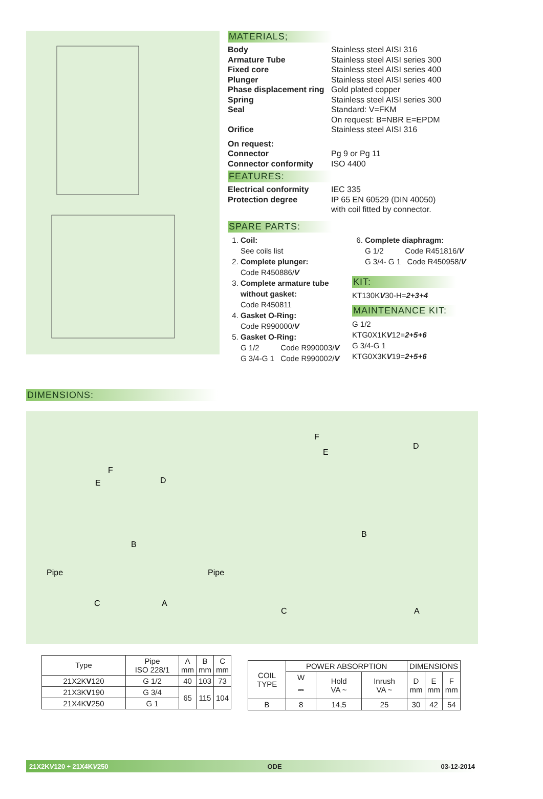MATERIALS;
Body Stainless steel AISI 316 Armature Tube Stainless steel AISI series 300 Fixed core Stainless steel AISI series 400 Plunger Stainless steel AISI series 400 Phase displacement ring Gold plated copper Spring Stainless steel AISI series 300 Seal Standard: V=FKM
On request: B=NBR E=EPDM Orifice Stainless steel AISI 316 On request:
Connector
Connector conformity
Pg 9 or Pg 11
ISO 4400
FEATURES:
Electrical conformity
Protection degree IEC 335
IP 65 EN 60529 (DIN 40050)
with coil fitted by connector.
SPARE PARTS:
1. Coil:
See coils list
2. Complete plunger:
Code R450886/V
3. Complete armature tube without gasket:
Code R450811
4. Gasket O-Ring:
Code R990000/V
5. Gasket O-Ring:
G 1/2 Code R990003/V
G 3/4-G 1 Code R990002/V
6. Complete diaphragm:
G 1/2 Code R451816/V
G 3/4- G 1 Code R450958/V
KIT:
KT130KV30-H=2+3+4
MAINTENANCE KIT:
G 1/2
KTG0X1KV12=2+5+6
G 3/4-G 1
KTG0X3KV19=2+5+6
DIMENSIONS:
F
E
D
B
Pipe
C
A
F
E
D
B
Pipe
C
A
| Type | Pipe ISO 228/1 | A mm | B mm | C mm |
| --- | --- | --- | --- | --- |
| 21X2K V 120 | G 1/2 | 40 | 103 | 73 |
| 21X3K V 190 | G 3/4 | 65 | 115 | 104 |
| 21X4K V 250 | G 1 | | | |
| COIL TYPE | POWER ABSORPTION | | | DIMENSIONS | | |
| --- | --- | --- | --- | --- | --- | --- |
| | W ⎓ | Hold VA ~ | Inrush VA ~ | D mm | E mm | F mm |
| B | 8 | 14,5 | 25 | 30 | 42 | 54 |
21X2KV120 ÷ 21X4KV250 ODE 03-12-2014